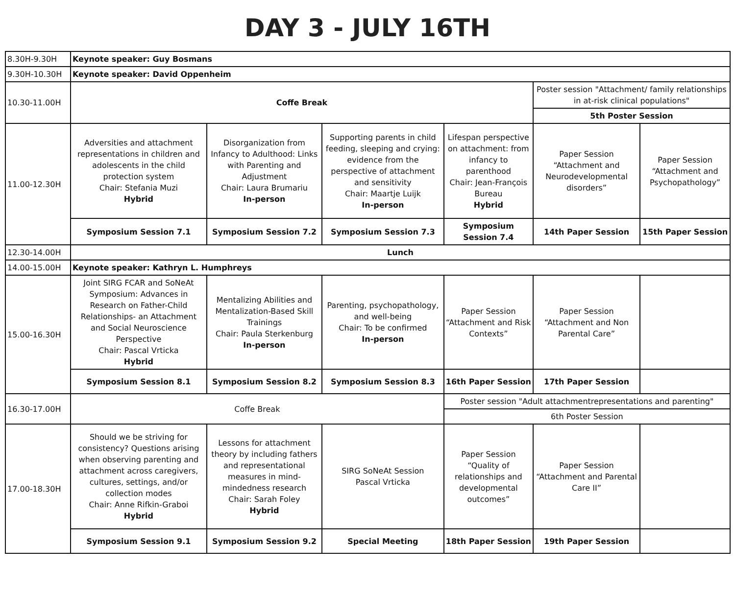DAY 3 - JULY 16TH
| 8.30H-9.30H | Keynote speaker: Guy Bosmans | | | | | |
| 9.30H-10.30H | Keynote speaker: David Oppenheim | | | | | |
| 10.30-11.00H | Coffe Break | | | | Poster session "Attachment/ family relationships in at-risk clinical populations" | |
| | | | | | 5th Poster Session | |
| 11.00-12.30H | Adversities and attachment representations in children and adolescents in the child protection system Chair: Stefania Muzi Hybrid | Disorganization from Infancy to Adulthood: Links with Parenting and Adjustment Chair: Laura Brumariu In-person | Supporting parents in child feeding, sleeping and crying: evidence from the perspective of attachment and sensitivity Chair: Maartje Luijk In-person | Lifespan perspective on attachment: from infancy to parenthood Chair: Jean-François Bureau Hybrid | Paper Session “Attachment and Neurodevelopmental disorders” | Paper Session “Attachment and Psychopathology” |
| | Symposium Session 7.1 | Symposium Session 7.2 | Symposium Session 7.3 | Symposium Session 7.4 | 14th Paper Session | 15th Paper Session |
| 12.30-14.00H | Lunch | | | | | |
| 14.00-15.00H | Keynote speaker: Kathryn L. Humphreys | | | | | |
| 15.00-16.30H | Joint SIRG FCAR and SoNeAt Symposium: Advances in Research on Father-Child Relationships- an Attachment and Social Neuroscience Perspective Chair: Pascal Vrticka Hybrid | Mentalizing Abilities and Mentalization-Based Skill Trainings Chair: Paula Sterkenburg In-person | Parenting, psychopathology, and well-being Chair: To be confirmed In-person | Paper Session “Attachment and Risk Contexts” | Paper Session “Attachment and Non Parental Care” | |
| | Symposium Session 8.1 | Symposium Session 8.2 | Symposium Session 8.3 | 16th Paper Session | 17th Paper Session | |
| 16.30-17.00H | Coffe Break | | | Poster session "Adult attachmentrepresentations and parenting" | | |
| | | | | 6th Poster Session | | |
| 17.00-18.30H | Should we be striving for consistency? Questions arising when observing parenting and attachment across caregivers, cultures, settings, and/or collection modes Chair: Anne Rifkin-Graboi Hybrid | Lessons for attachment theory by including fathers and representational measures in mind-mindedness research Chair: Sarah Foley Hybrid | SIRG SoNeAt Session Pascal Vrticka | Paper Session “Quality of relationships and developmental outcomes” | Paper Session “Attachment and Parental Care II” | |
| | Symposium Session 9.1 | Symposium Session 9.2 | Special Meeting | 18th Paper Session | 19th Paper Session | |